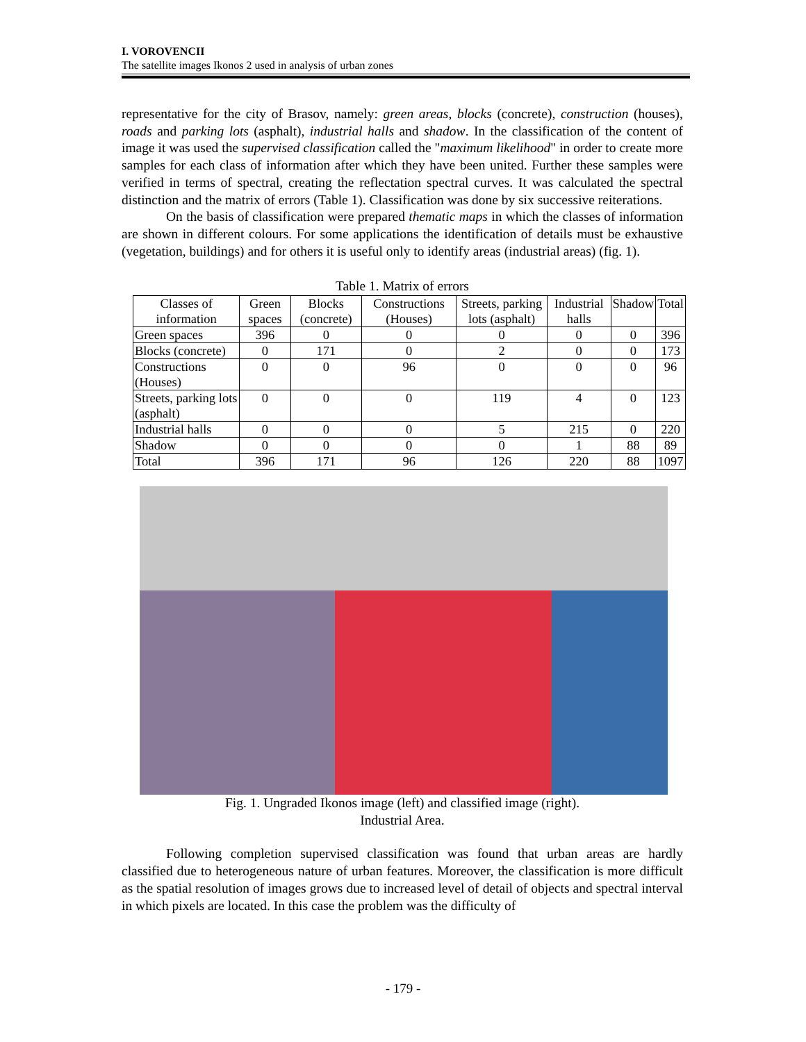I. VOROVENCII
The satellite images Ikonos 2 used in analysis of urban zones
representative for the city of Brasov, namely: green areas, blocks (concrete), construction (houses), roads and parking lots (asphalt), industrial halls and shadow. In the classification of the content of image it was used the supervised classification called the "maximum likelihood" in order to create more samples for each class of information after which they have been united. Further these samples were verified in terms of spectral, creating the reflectation spectral curves. It was calculated the spectral distinction and the matrix of errors (Table 1). Classification was done by six successive reiterations.
On the basis of classification were prepared thematic maps in which the classes of information are shown in different colours. For some applications the identification of details must be exhaustive (vegetation, buildings) and for others it is useful only to identify areas (industrial areas) (fig. 1).
Table 1. Matrix of errors
| Classes of information | Green spaces | Blocks (concrete) | Constructions (Houses) | Streets, parking lots (asphalt) | Industrial halls | Shadow | Total |
| --- | --- | --- | --- | --- | --- | --- | --- |
| Green spaces | 396 | 0 | 0 | 0 | 0 | 0 | 396 |
| Blocks (concrete) | 0 | 171 | 0 | 2 | 0 | 0 | 173 |
| Constructions (Houses) | 0 | 0 | 96 | 0 | 0 | 0 | 96 |
| Streets, parking lots (asphalt) | 0 | 0 | 0 | 119 | 4 | 0 | 123 |
| Industrial halls | 0 | 0 | 0 | 5 | 215 | 0 | 220 |
| Shadow | 0 | 0 | 0 | 0 | 1 | 88 | 89 |
| Total | 396 | 171 | 96 | 126 | 220 | 88 | 1097 |
Fig. 1. Ungraded Ikonos image (left) and classified image (right).
Industrial Area.
Following completion supervised classification was found that urban areas are hardly classified due to heterogeneous nature of urban features. Moreover, the classification is more difficult as the spatial resolution of images grows due to increased level of detail of objects and spectral interval in which pixels are located. In this case the problem was the difficulty of
- 179 -